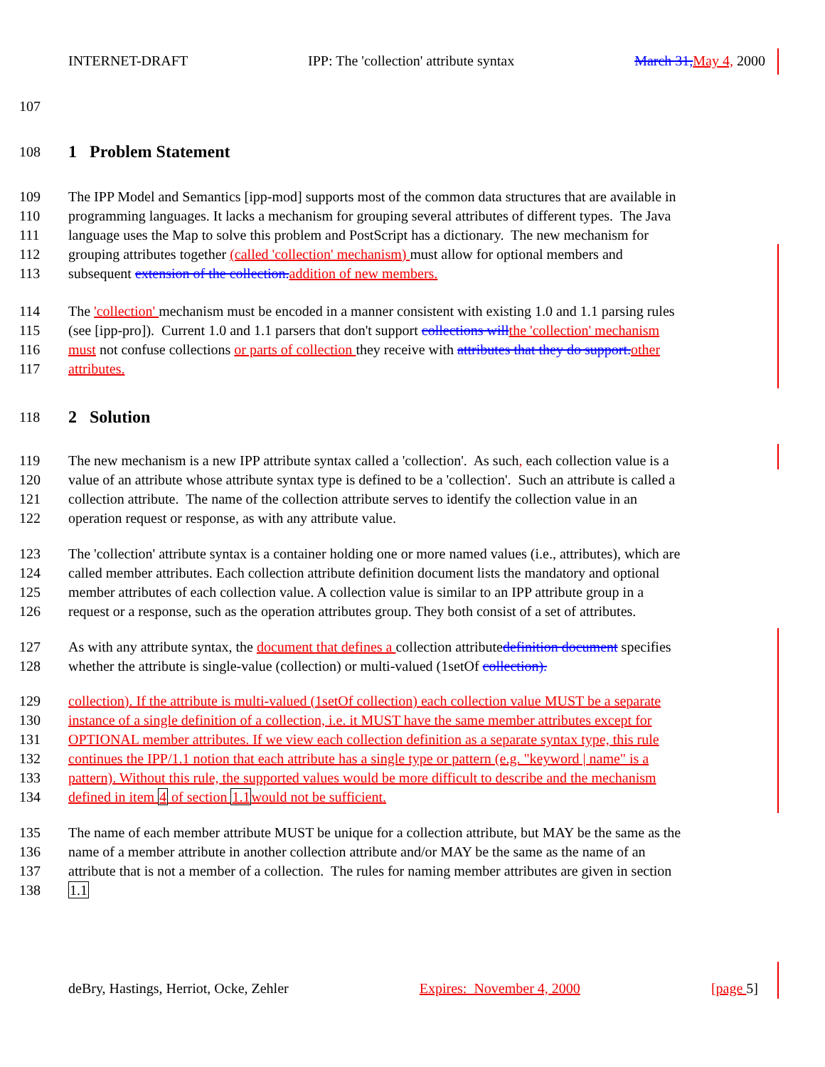INTERNET-DRAFT IPP: The 'collection' attribute syntax March 31, May 4, 2000
107
108
1 Problem Statement
109 The IPP Model and Semantics [ipp-mod] supports most of the common data structures that are available in
110 programming languages. It lacks a mechanism for grouping several attributes of different types. The Java
111 language uses the Map to solve this problem and PostScript has a dictionary. The new mechanism for
112 grouping attributes together (called 'collection' mechanism) must allow for optional members and
113 subsequent extension of the collection. addition of new members.
114 The 'collection' mechanism must be encoded in a manner consistent with existing 1.0 and 1.1 parsing rules
115 (see [ipp-pro]). Current 1.0 and 1.1 parsers that don't support collections will the 'collection' mechanism
116 must not confuse collections or parts of collection they receive with attributes that they do support. other
117 attributes.
118
2 Solution
119 The new mechanism is a new IPP attribute syntax called a 'collection'. As such, each collection value is a
120 value of an attribute whose attribute syntax type is defined to be a 'collection'. Such an attribute is called a
121 collection attribute. The name of the collection attribute serves to identify the collection value in an
122 operation request or response, as with any attribute value.
123 The 'collection' attribute syntax is a container holding one or more named values (i.e., attributes), which are
124 called member attributes. Each collection attribute definition document lists the mandatory and optional
125 member attributes of each collection value. A collection value is similar to an IPP attribute group in a
126 request or a response, such as the operation attributes group. They both consist of a set of attributes.
127 As with any attribute syntax, the document that defines a collection attributedefinition document specifies
128 whether the attribute is single-value (collection) or multi-valued (1setOf collection).
129 collection). If the attribute is multi-valued (1setOf collection) each collection value MUST be a separate
130 instance of a single definition of a collection, i.e. it MUST have the same member attributes except for
131 OPTIONAL member attributes. If we view each collection definition as a separate syntax type, this rule
132 continues the IPP/1.1 notion that each attribute has a single type or pattern (e.g. "keyword | name" is a
133 pattern). Without this rule, the supported values would be more difficult to describe and the mechanism
134 defined in item 4 of section 1.1would not be sufficient.
135 The name of each member attribute MUST be unique for a collection attribute, but MAY be the same as the
136 name of a member attribute in another collection attribute and/or MAY be the same as the name of an
137 attribute that is not a member of a collection. The rules for naming member attributes are given in section
138 1.1
deBry, Hastings, Herriot, Ocke, Zehler Expires: November 4, 2000 [page 5]